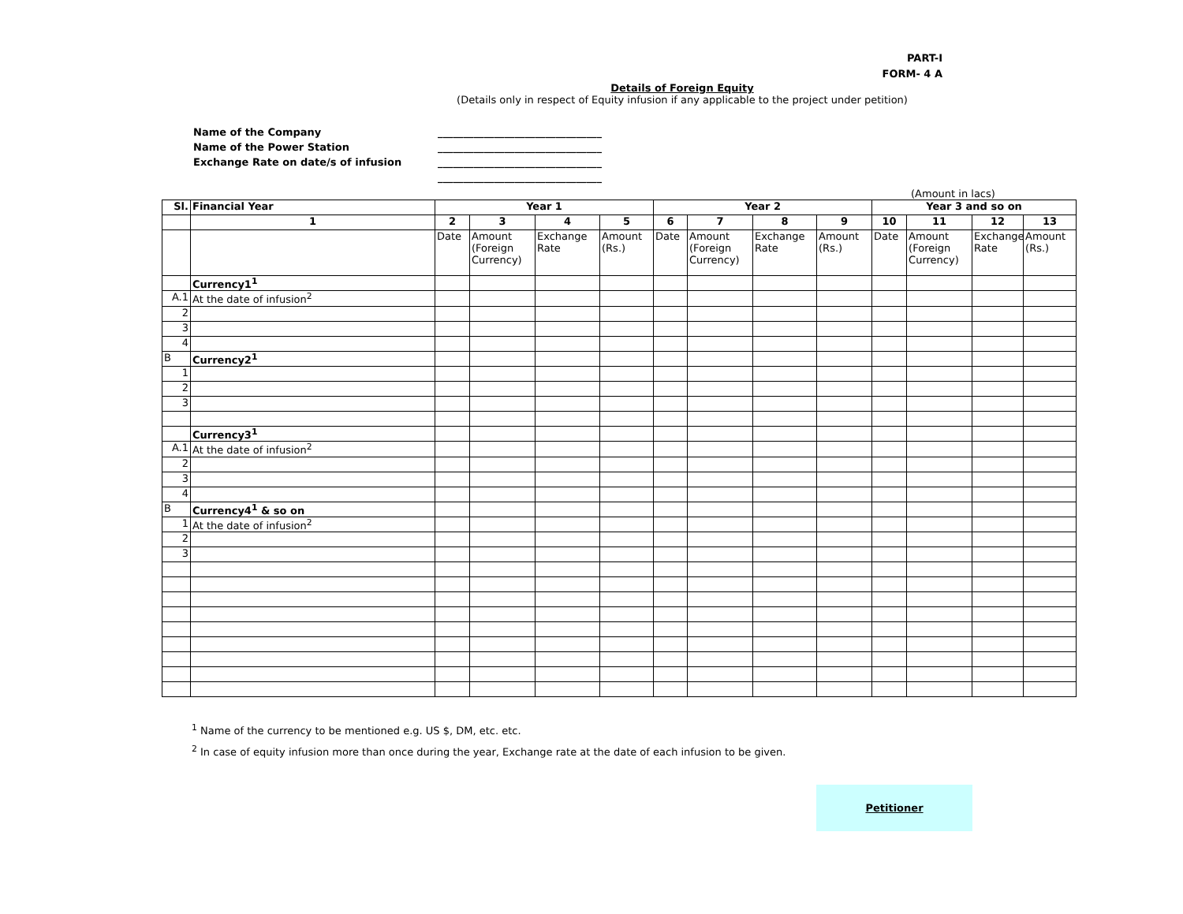PART-I
FORM- 4 A
Details of Foreign Equity
(Details only in respect of Equity infusion if any applicable to the project under petition)
Name of the Company ________________________________
Name of the Power Station ________________________________
Exchange Rate on date/s of infusion ________________________________
________________________________
(Amount in lacs)
| Sl. | Financial Year | Year 1 | | | | Year 2 | | | | Year 3 and so on | | | |
| --- | --- | --- | --- | --- | --- | --- | --- | --- | --- | --- | --- | --- | --- |
| | 1 | 2 | 3 | 4 | 5 | 6 | 7 | 8 | 9 | 10 | 11 | 12 | 13 |
| | | Date | Amount (Foreign Currency) | Exchange Rate | Amount (Rs.) | Date | Amount (Foreign Currency) | Exchange Rate | Amount (Rs.) | Date | Amount (Foreign Currency) | Exchange Rate | Amount (Rs.) |
| | Currency1<sup>1</sup> | | | | | | | | | | | | |
| A.1 | At the date of infusion<sup>2</sup> | | | | | | | | | | | | |
| 2 | | | | | | | | | | | | | |
| 3 | | | | | | | | | | | | | |
| 4 | | | | | | | | | | | | | |
| B | Currency2<sup>1</sup> | | | | | | | | | | | | |
| 1 | | | | | | | | | | | | | |
| 2 | | | | | | | | | | | | | |
| 3 | | | | | | | | | | | | | |
| | Currency3<sup>1</sup> | | | | | | | | | | | | |
| A.1 | At the date of infusion<sup>2</sup> | | | | | | | | | | | | |
| 2 | | | | | | | | | | | | | |
| 3 | | | | | | | | | | | | | |
| 4 | | | | | | | | | | | | | |
| B | Currency4<sup>1</sup> & so on | | | | | | | | | | | | |
| 1 | At the date of infusion<sup>2</sup> | | | | | | | | | | | | |
| 2 | | | | | | | | | | | | | |
| 3 | | | | | | | | | | | | | |
<sup>1</sup> Name of the currency to be mentioned e.g. US $, DM, etc. etc.
<sup>2</sup> In case of equity infusion more than once during the year, Exchange rate at the date of each infusion to be given.
Petitioner